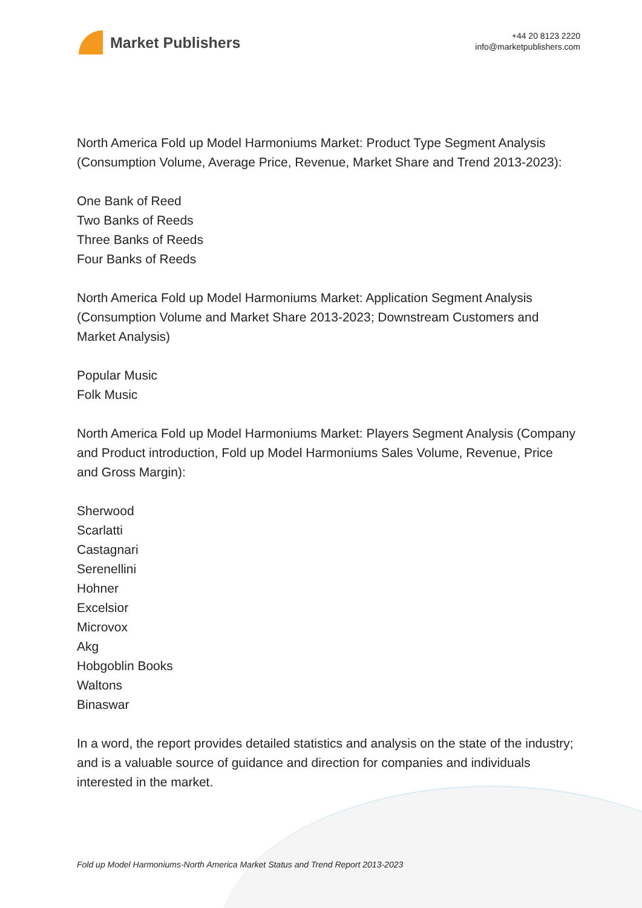Market Publishers
+44 20 8123 2220
info@marketpublishers.com
North America Fold up Model Harmoniums Market: Product Type Segment Analysis (Consumption Volume, Average Price, Revenue, Market Share and Trend 2013-2023):
One Bank of Reed
Two Banks of Reeds
Three Banks of Reeds
Four Banks of Reeds
North America Fold up Model Harmoniums Market: Application Segment Analysis (Consumption Volume and Market Share 2013-2023; Downstream Customers and Market Analysis)
Popular Music
Folk Music
North America Fold up Model Harmoniums Market: Players Segment Analysis (Company and Product introduction, Fold up Model Harmoniums Sales Volume, Revenue, Price and Gross Margin):
Sherwood
Scarlatti
Castagnari
Serenellini
Hohner
Excelsior
Microvox
Akg
Hobgoblin Books
Waltons
Binaswar
In a word, the report provides detailed statistics and analysis on the state of the industry; and is a valuable source of guidance and direction for companies and individuals interested in the market.
Fold up Model Harmoniums-North America Market Status and Trend Report 2013-2023